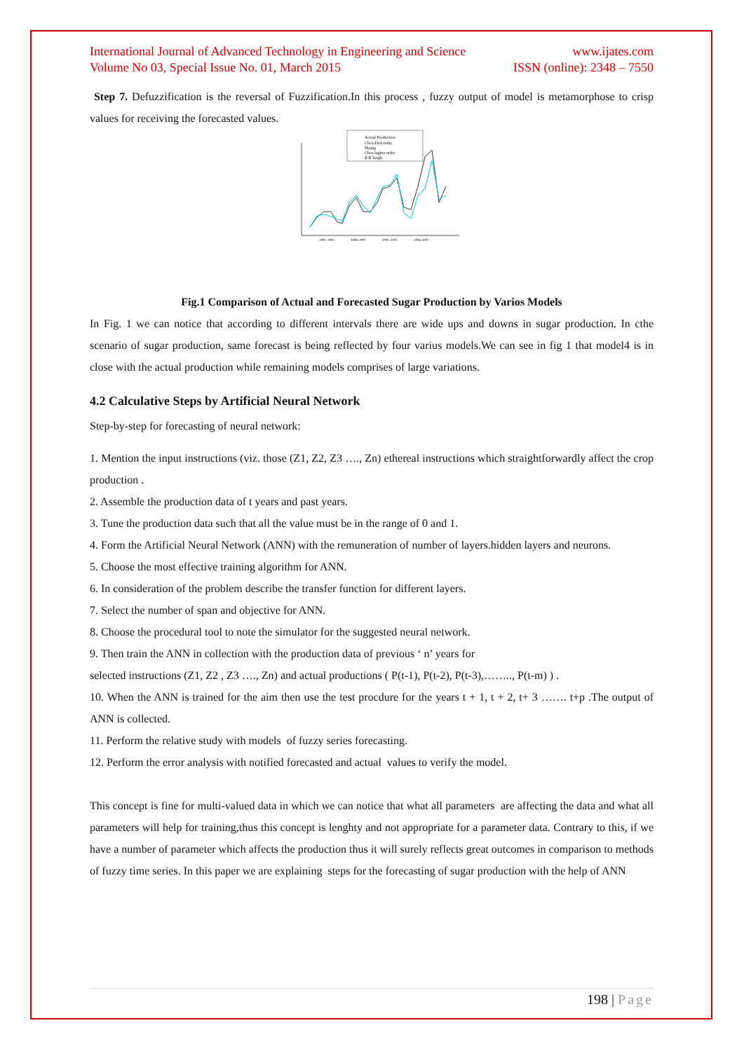International Journal of Advanced Technology in Engineering and Science www.ijates.com
Volume No 03, Special Issue No. 01, March 2015 ISSN (online): 2348 – 7550
Step 7. Defuzzification is the reversal of Fuzzification.In this process , fuzzy output of model is metamorphose to crisp values for receiving the forecasted values.
Actual Production
Chen First order
Huang
Chen higher order
B R Singh
1991-1992
1996-1997
2001-2002
2006-2007
Fig.1 Comparison of Actual and Forecasted Sugar Production by Varios Models
In Fig. 1 we can notice that according to different intervals there are wide ups and downs in sugar production. In cthe scenario of sugar production, same forecast is being reflected by four varius models.We can see in fig 1 that model4 is in close with the actual production while remaining models comprises of large variations.
4.2 Calculative Steps by Artificial Neural Network
Step-by-step for forecasting of neural network:
1. Mention the input instructions (viz. those (Z1, Z2, Z3 …., Zn) ethereal instructions which straightforwardly affect the crop production .
2. Assemble the production data of t years and past years.
3. Tune the production data such that all the value must be in the range of 0 and 1.
4. Form the Artificial Neural Network (ANN) with the remuneration of number of layers.hidden layers and neurons.
5. Choose the most effective training algorithm for ANN.
6. In consideration of the problem describe the transfer function for different layers.
7. Select the number of span and objective for ANN.
8. Choose the procedural tool to note the simulator for the suggested neural network.
9. Then train the ANN in collection with the production data of previous ‘ n’ years for
selected instructions (Z1, Z2 , Z3 …., Zn) and actual productions ( P(t-1), P(t-2), P(t-3),…….., P(t-m) ) .
10. When the ANN is trained for the aim then use the test procdure for the years t + 1, t + 2, t+ 3 ……. t+p .The output of ANN is collected.
11. Perform the relative study with models of fuzzy series forecasting.
12. Perform the error analysis with notified forecasted and actual values to verify the model.
This concept is fine for multi-valued data in which we can notice that what all parameters are affecting the data and what all parameters will help for training,thus this concept is lenghty and not appropriate for a parameter data. Contrary to this, if we have a number of parameter which affects the production thus it will surely reflects great outcomes in comparison to methods of fuzzy time series. In this paper we are explaining steps for the forecasting of sugar production with the help of ANN
198 | Page